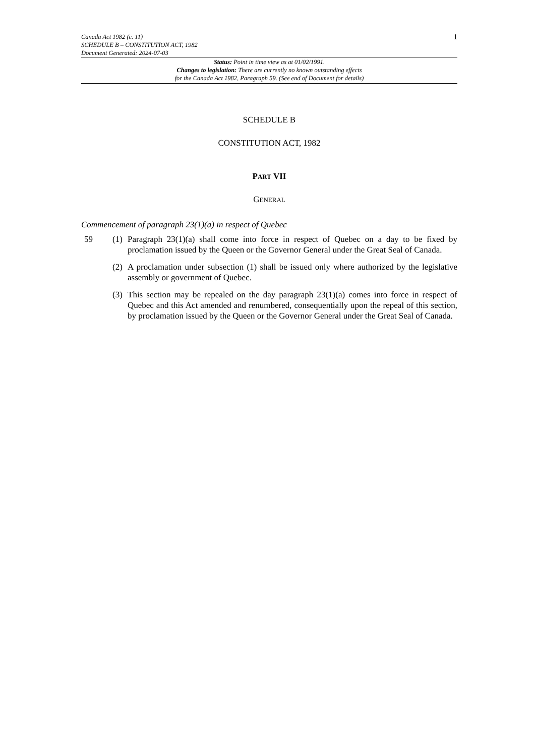Canada Act 1982 (c. 11)
SCHEDULE B – CONSTITUTION ACT, 1982
Document Generated: 2024-07-03
1
Status: Point in time view as at 01/02/1991.
Changes to legislation: There are currently no known outstanding effects
for the Canada Act 1982, Paragraph 59. (See end of Document for details)
SCHEDULE B
CONSTITUTION ACT, 1982
PART VII
GENERAL
Commencement of paragraph 23(1)(a) in respect of Quebec
59 (1)
Paragraph 23(1)(a) shall come into force in respect of Quebec on a day to be fixed by proclamation issued by the Queen or the Governor General under the Great Seal of Canada.
(2)
A proclamation under subsection (1) shall be issued only where authorized by the legislative assembly or government of Quebec.
(3)
This section may be repealed on the day paragraph 23(1)(a) comes into force in respect of Quebec and this Act amended and renumbered, consequentially upon the repeal of this section, by proclamation issued by the Queen or the Governor General under the Great Seal of Canada.